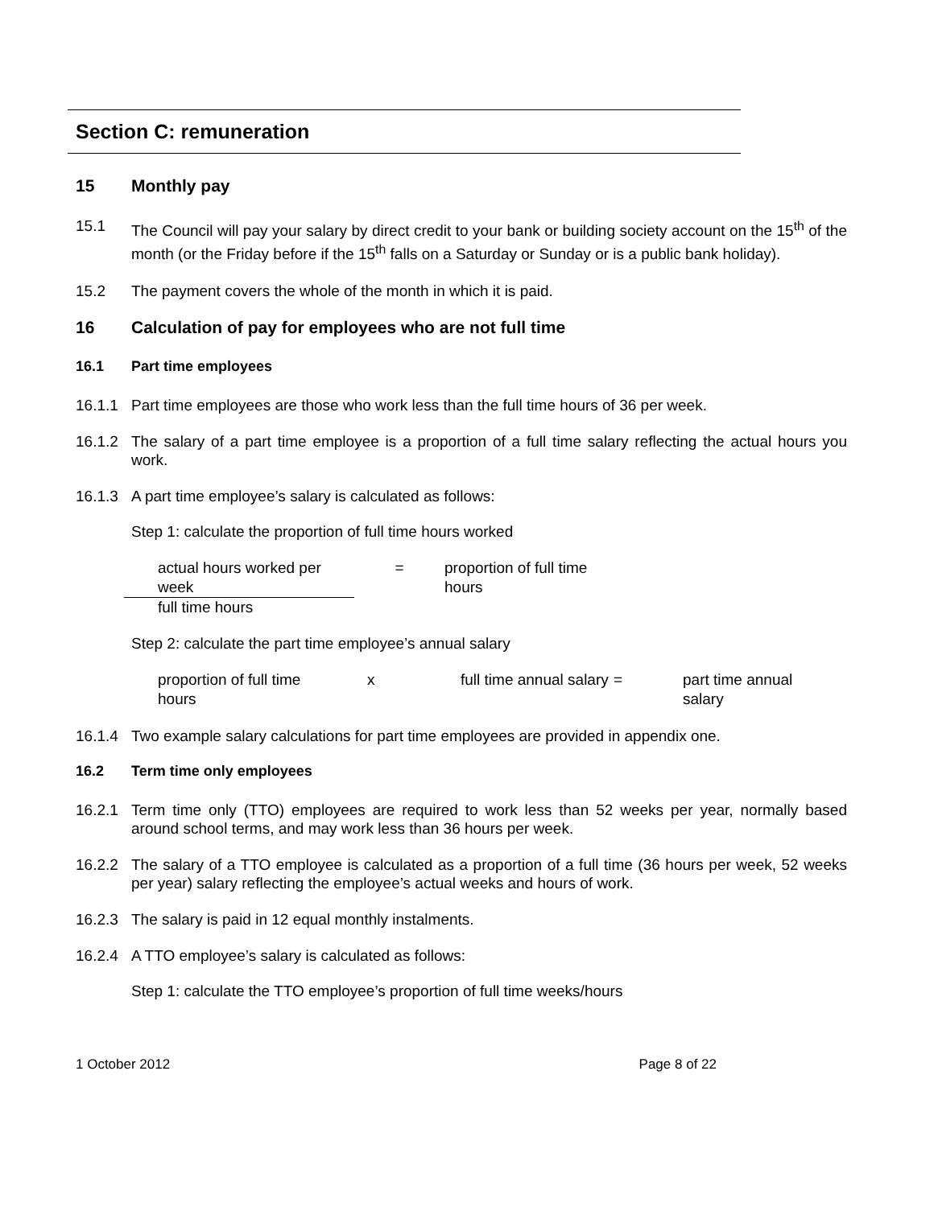Section C: remuneration
15 Monthly pay
15.1 The Council will pay your salary by direct credit to your bank or building society account on the 15<sup>th</sup> of the month (or the Friday before if the 15<sup>th</sup> falls on a Saturday or Sunday or is a public bank holiday).
15.2 The payment covers the whole of the month in which it is paid.
16 Calculation of pay for employees who are not full time
16.1 Part time employees
16.1.1 Part time employees are those who work less than the full time hours of 36 per week.
16.1.2 The salary of a part time employee is a proportion of a full time salary reflecting the actual hours you work.
16.1.3 A part time employee’s salary is calculated as follows:
Step 1: calculate the proportion of full time hours worked
| actual hours worked per week | = | proportion of full time hours |
| full time hours | | |
Step 2: calculate the part time employee’s annual salary
| proportion of full time hours | x | full time annual salary | = | part time annual salary |
16.1.4 Two example salary calculations for part time employees are provided in appendix one.
16.2 Term time only employees
16.2.1 Term time only (TTO) employees are required to work less than 52 weeks per year, normally based around school terms, and may work less than 36 hours per week.
16.2.2 The salary of a TTO employee is calculated as a proportion of a full time (36 hours per week, 52 weeks per year) salary reflecting the employee’s actual weeks and hours of work.
16.2.3 The salary is paid in 12 equal monthly instalments.
16.2.4 A TTO employee’s salary is calculated as follows:
Step 1: calculate the TTO employee’s proportion of full time weeks/hours
1 October 2012 Page 8 of 22